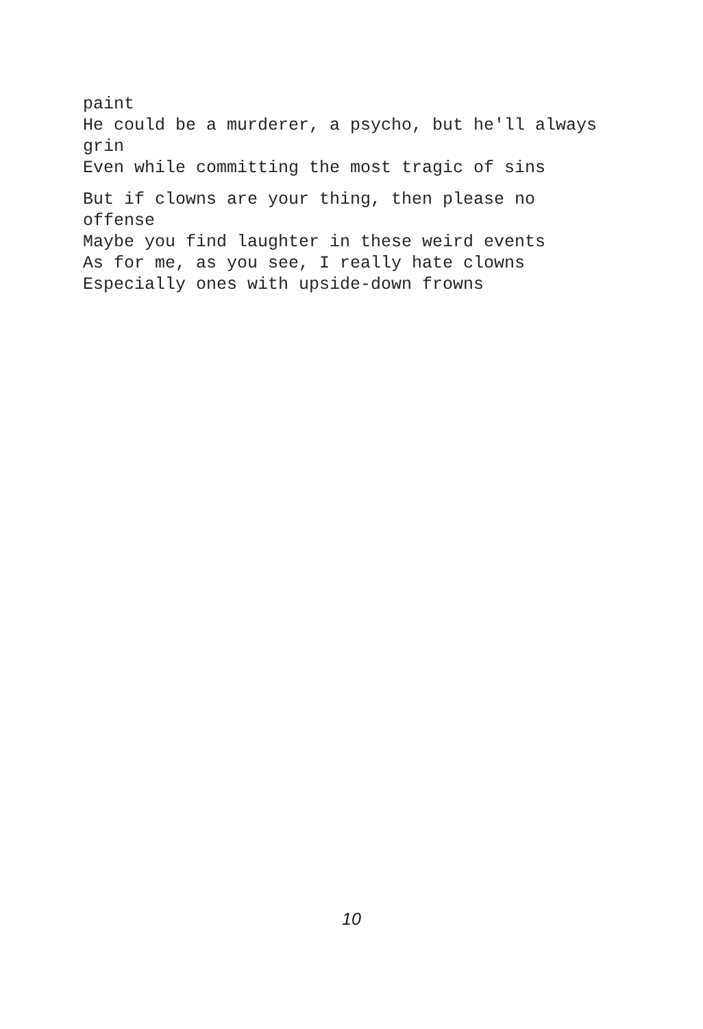paint
He could be a murderer, a psycho, but he'll always
grin
Even while committing the most tragic of sins
But if clowns are your thing, then please no
offense
Maybe you find laughter in these weird events
As for me, as you see, I really hate clowns
Especially ones with upside-down frowns
10